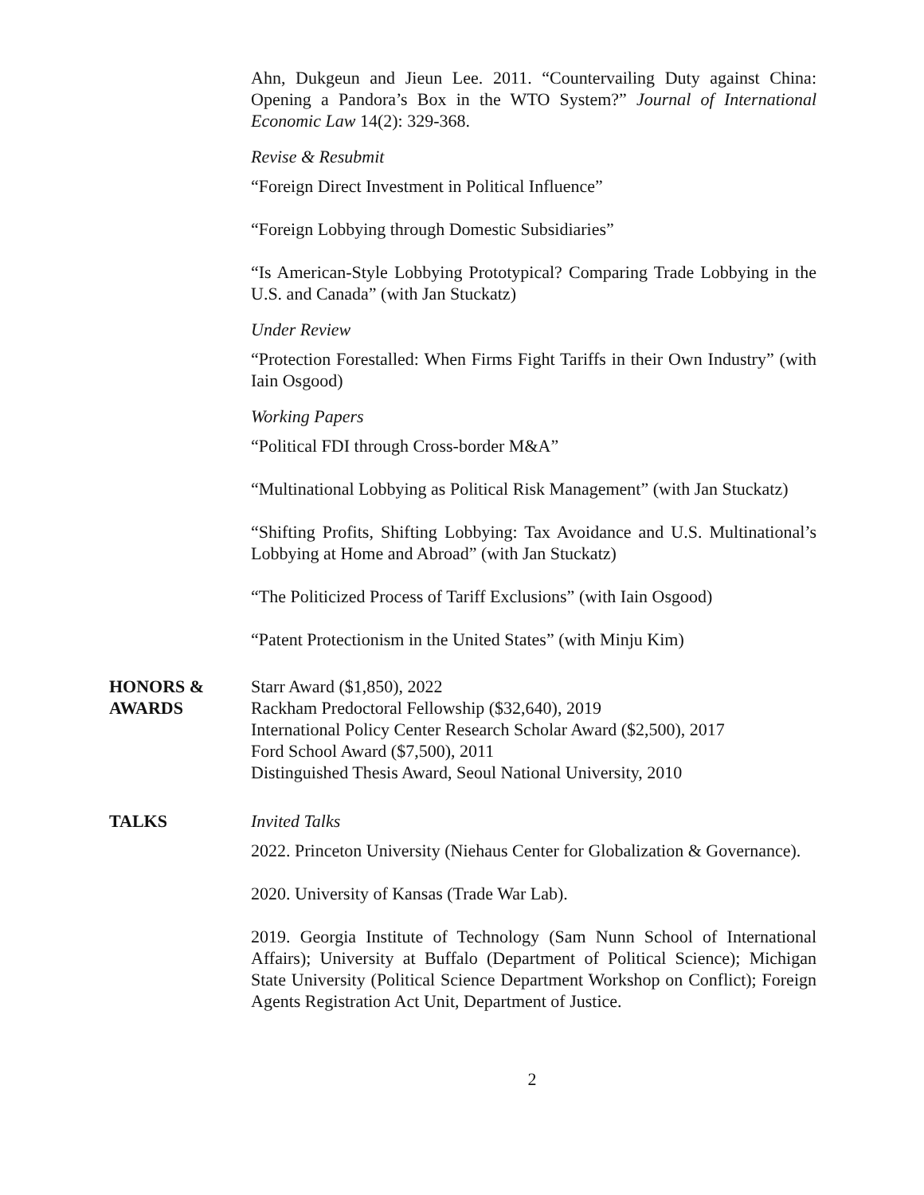Ahn, Dukgeun and Jieun Lee. 2011. “Countervailing Duty against China: Opening a Pandora’s Box in the WTO System?” Journal of International Economic Law 14(2): 329-368.
Revise & Resubmit
“Foreign Direct Investment in Political Influence”
“Foreign Lobbying through Domestic Subsidiaries”
“Is American-Style Lobbying Prototypical? Comparing Trade Lobbying in the U.S. and Canada” (with Jan Stuckatz)
Under Review
“Protection Forestalled: When Firms Fight Tariffs in their Own Industry” (with Iain Osgood)
Working Papers
“Political FDI through Cross-border M&A”
“Multinational Lobbying as Political Risk Management” (with Jan Stuckatz)
“Shifting Profits, Shifting Lobbying: Tax Avoidance and U.S. Multinational’s Lobbying at Home and Abroad” (with Jan Stuckatz)
“The Politicized Process of Tariff Exclusions” (with Iain Osgood)
“Patent Protectionism in the United States” (with Minju Kim)
HONORS &
AWARDS
Starr Award ($1,850), 2022
Rackham Predoctoral Fellowship ($32,640), 2019
International Policy Center Research Scholar Award ($2,500), 2017
Ford School Award ($7,500), 2011
Distinguished Thesis Award, Seoul National University, 2010
TALKS Invited Talks
2022. Princeton University (Niehaus Center for Globalization & Governance).
2020. University of Kansas (Trade War Lab).
2019. Georgia Institute of Technology (Sam Nunn School of International Affairs); University at Buffalo (Department of Political Science); Michigan State University (Political Science Department Workshop on Conflict); Foreign Agents Registration Act Unit, Department of Justice.
2